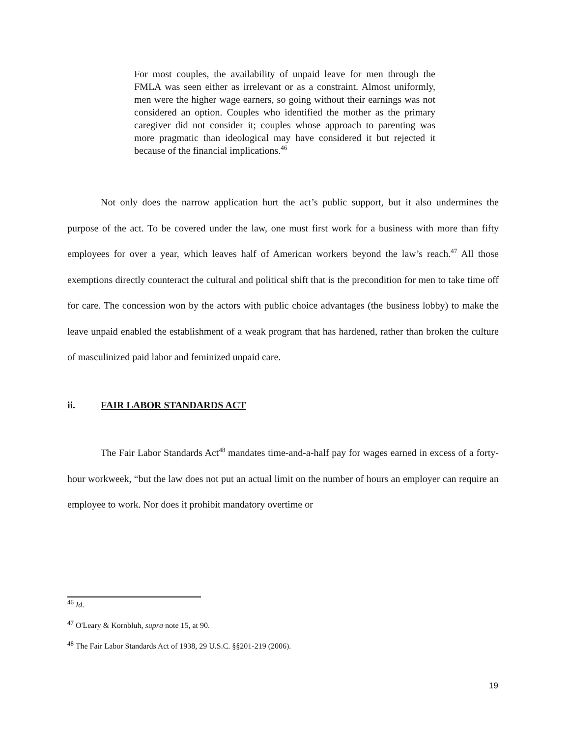For most couples, the availability of unpaid leave for men through the FMLA was seen either as irrelevant or as a constraint. Almost uniformly, men were the higher wage earners, so going without their earnings was not considered an option. Couples who identified the mother as the primary caregiver did not consider it; couples whose approach to parenting was more pragmatic than ideological may have considered it but rejected it because of the financial implications.<sup>46</sup>
Not only does the narrow application hurt the act’s public support, but it also undermines the purpose of the act. To be covered under the law, one must first work for a business with more than fifty employees for over a year, which leaves half of American workers beyond the law’s reach.<sup>47</sup> All those exemptions directly counteract the cultural and political shift that is the precondition for men to take time off for care. The concession won by the actors with public choice advantages (the business lobby) to make the leave unpaid enabled the establishment of a weak program that has hardened, rather than broken the culture of masculinized paid labor and feminized unpaid care.
ii. FAIR LABOR STANDARDS ACT
The Fair Labor Standards Act<sup>48</sup> mandates time-and-a-half pay for wages earned in excess of a forty-hour workweek, “but the law does not put an actual limit on the number of hours an employer can require an employee to work. Nor does it prohibit mandatory overtime or
<sup>46</sup> Id.
<sup>47</sup> O'Leary & Kornbluh, supra note 15, at 90.
<sup>48</sup> The Fair Labor Standards Act of 1938, 29 U.S.C. §§201-219 (2006).
19